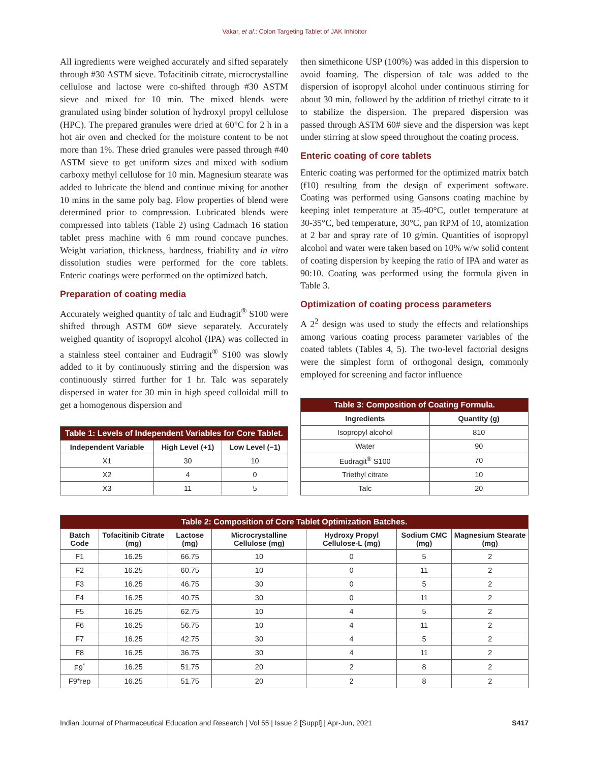Vakar, et al.: Colon Targeting Tablet of JAK Inhibitor
All ingredients were weighed accurately and sifted separately through #30 ASTM sieve. Tofacitinib citrate, microcrystalline cellulose and lactose were co-shifted through #30 ASTM sieve and mixed for 10 min. The mixed blends were granulated using binder solution of hydroxyl propyl cellulose (HPC). The prepared granules were dried at 60°C for 2 h in a hot air oven and checked for the moisture content to be not more than 1%. These dried granules were passed through #40 ASTM sieve to get uniform sizes and mixed with sodium carboxy methyl cellulose for 10 min. Magnesium stearate was added to lubricate the blend and continue mixing for another 10 mins in the same poly bag. Flow properties of blend were determined prior to compression. Lubricated blends were compressed into tablets (Table 2) using Cadmach 16 station tablet press machine with 6 mm round concave punches. Weight variation, thickness, hardness, friability and in vitro dissolution studies were performed for the core tablets. Enteric coatings were performed on the optimized batch.
Preparation of coating media
Accurately weighed quantity of talc and Eudragit<sup>®</sup> S100 were shifted through ASTM 60# sieve separately. Accurately weighed quantity of isopropyl alcohol (IPA) was collected in a stainless steel container and Eudragit<sup>®</sup> S100 was slowly added to it by continuously stirring and the dispersion was continuously stirred further for 1 hr. Talc was separately dispersed in water for 30 min in high speed colloidal mill to get a homogenous dispersion and
| Table 1: Levels of Independent Variables for Core Tablet. | | |
| --- | --- | --- |
| Independent Variable | High Level (+1) | Low Level (−1) |
| X1 | 30 | 10 |
| X2 | 4 | 0 |
| X3 | 11 | 5 |
then simethicone USP (100%) was added in this dispersion to avoid foaming. The dispersion of talc was added to the dispersion of isopropyl alcohol under continuous stirring for about 30 min, followed by the addition of triethyl citrate to it to stabilize the dispersion. The prepared dispersion was passed through ASTM 60# sieve and the dispersion was kept under stirring at slow speed throughout the coating process.
Enteric coating of core tablets
Enteric coating was performed for the optimized matrix batch (f10) resulting from the design of experiment software. Coating was performed using Gansons coating machine by keeping inlet temperature at 35-40°C, outlet temperature at 30-35°C, bed temperature, 30°C, pan RPM of 10, atomization at 2 bar and spray rate of 10 g/min. Quantities of isopropyl alcohol and water were taken based on 10% w/w solid content of coating dispersion by keeping the ratio of IPA and water as 90:10. Coating was performed using the formula given in Table 3.
Optimization of coating process parameters
A 2<sup>2</sup> design was used to study the effects and relationships among various coating process parameter variables of the coated tablets (Tables 4, 5). The two-level factorial designs were the simplest form of orthogonal design, commonly employed for screening and factor influence
| Table 3: Composition of Coating Formula. | |
| --- | --- |
| Ingredients | Quantity (g) |
| Isopropyl alcohol | 810 |
| Water | 90 |
| Eudragit<sup>®</sup> S100 | 70 |
| Triethyl citrate | 10 |
| Talc | 20 |
| Table 2: Composition of Core Tablet Optimization Batches. | | | | | | |
| --- | --- | --- | --- | --- | --- | --- |
| Batch Code | Tofacitinib Citrate (mg) | Lactose (mg) | Microcrystalline Cellulose (mg) | Hydroxy Propyl Cellulose-L (mg) | Sodium CMC (mg) | Magnesium Stearate (mg) |
| F1 | 16.25 | 66.75 | 10 | 0 | 5 | 2 |
| F2 | 16.25 | 60.75 | 10 | 0 | 11 | 2 |
| F3 | 16.25 | 46.75 | 30 | 0 | 5 | 2 |
| F4 | 16.25 | 40.75 | 30 | 0 | 11 | 2 |
| F5 | 16.25 | 62.75 | 10 | 4 | 5 | 2 |
| F6 | 16.25 | 56.75 | 10 | 4 | 11 | 2 |
| F7 | 16.25 | 42.75 | 30 | 4 | 5 | 2 |
| F8 | 16.25 | 36.75 | 30 | 4 | 11 | 2 |
| F9<sup>*</sup> | 16.25 | 51.75 | 20 | 2 | 8 | 2 |
| F9*rep | 16.25 | 51.75 | 20 | 2 | 8 | 2 |
Indian Journal of Pharmaceutical Education and Research | Vol 55 | Issue 2 [Suppl] | Apr-Jun, 2021 S417